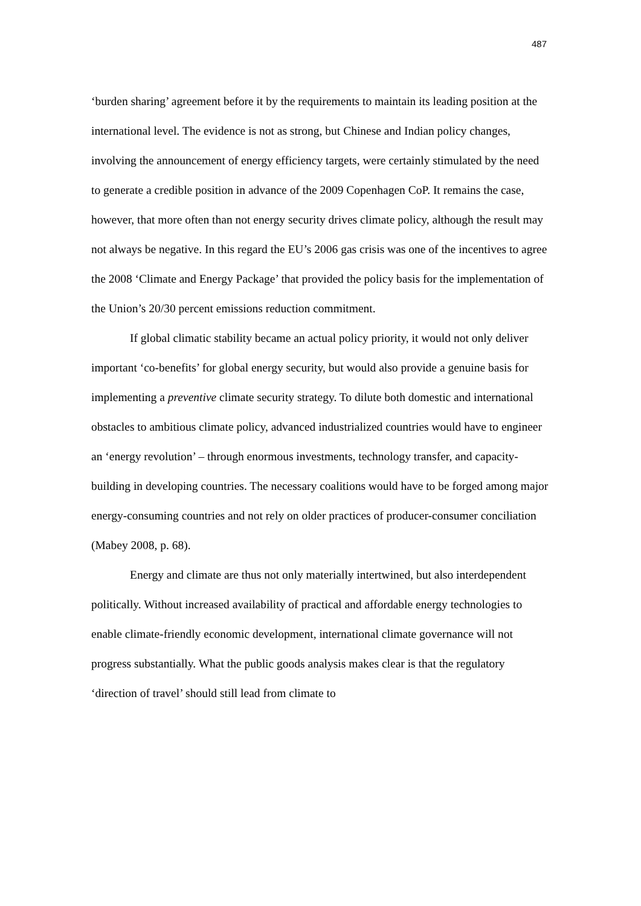487
‘burden sharing’ agreement before it by the requirements to maintain its leading position at the international level. The evidence is not as strong, but Chinese and Indian policy changes, involving the announcement of energy efficiency targets, were certainly stimulated by the need to generate a credible position in advance of the 2009 Copenhagen CoP. It remains the case, however, that more often than not energy security drives climate policy, although the result may not always be negative. In this regard the EU’s 2006 gas crisis was one of the incentives to agree the 2008 ‘Climate and Energy Package’ that provided the policy basis for the implementation of the Union’s 20/30 percent emissions reduction commitment.
If global climatic stability became an actual policy priority, it would not only deliver important ‘co-benefits’ for global energy security, but would also provide a genuine basis for implementing a preventive climate security strategy. To dilute both domestic and international obstacles to ambitious climate policy, advanced industrialized countries would have to engineer an ‘energy revolution’ – through enormous investments, technology transfer, and capacity-building in developing countries. The necessary coalitions would have to be forged among major energy-consuming countries and not rely on older practices of producer-consumer conciliation (Mabey 2008, p. 68).
Energy and climate are thus not only materially intertwined, but also interdependent politically. Without increased availability of practical and affordable energy technologies to enable climate-friendly economic development, international climate governance will not progress substantially. What the public goods analysis makes clear is that the regulatory ‘direction of travel’ should still lead from climate to